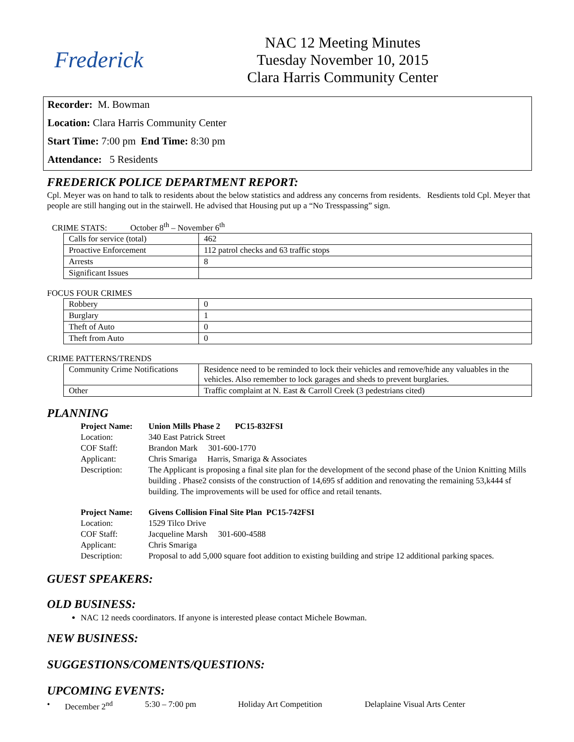Frederick
NAC 12 Meeting Minutes
Tuesday November 10, 2015
Clara Harris Community Center
Recorder: M. Bowman
Location: Clara Harris Community Center
Start Time: 7:00 pm End Time: 8:30 pm
Attendance: 5 Residents
FREDERICK POLICE DEPARTMENT REPORT:
Cpl. Meyer was on hand to talk to residents about the below statistics and address any concerns from residents. Resdients told Cpl. Meyer that people are still hanging out in the stairwell. He advised that Housing put up a “No Tresspassing” sign.
CRIME STATS: October 8<sup>th</sup> – November 6<sup>th</sup>
| Calls for service (total) | 462 |
| Proactive Enforcement | 112 patrol checks and 63 traffic stops |
| Arrests | 8 |
| Significant Issues | |
FOCUS FOUR CRIMES
| Robbery | 0 |
| Burglary | 1 |
| Theft of Auto | 0 |
| Theft from Auto | 0 |
CRIME PATTERNS/TRENDS
| Community Crime Notifications | Residence need to be reminded to lock their vehicles and remove/hide any valuables in the vehicles. Also remember to lock garages and sheds to prevent burglaries. |
| Other | Traffic complaint at N. East & Carroll Creek (3 pedestrians cited) |
PLANNING
Project Name: Union Mills Phase 2 PC15-832FSI Location: 340 East Patrick Street COF Staff: Brandon Mark 301-600-1770 Applicant: Chris Smariga Harris, Smariga & Associates Description: The Applicant is proposing a final site plan for the development of the second phase of the Union Knitting Mills building . Phase2 consists of the construction of 14,695 sf addition and renovating the remaining 53,k444 sf building. The improvements will be used for office and retail tenants.
Project Name: Givens Collision Final Site Plan PC15-742FSI Location: 1529 Tilco Drive COF Staff: Jacqueline Marsh 301-600-4588 Applicant: Chris Smariga Description: Proposal to add 5,000 square foot addition to existing building and stripe 12 additional parking spaces.
GUEST SPEAKERS:
OLD BUSINESS:
NAC 12 needs coordinators. If anyone is interested please contact Michele Bowman.
NEW BUSINESS:
SUGGESTIONS/COMENTS/QUESTIONS:
UPCOMING EVENTS:
• December 2<sup>nd</sup> 5:30 – 7:00 pm Holiday Art Competition Delaplaine Visual Arts Center